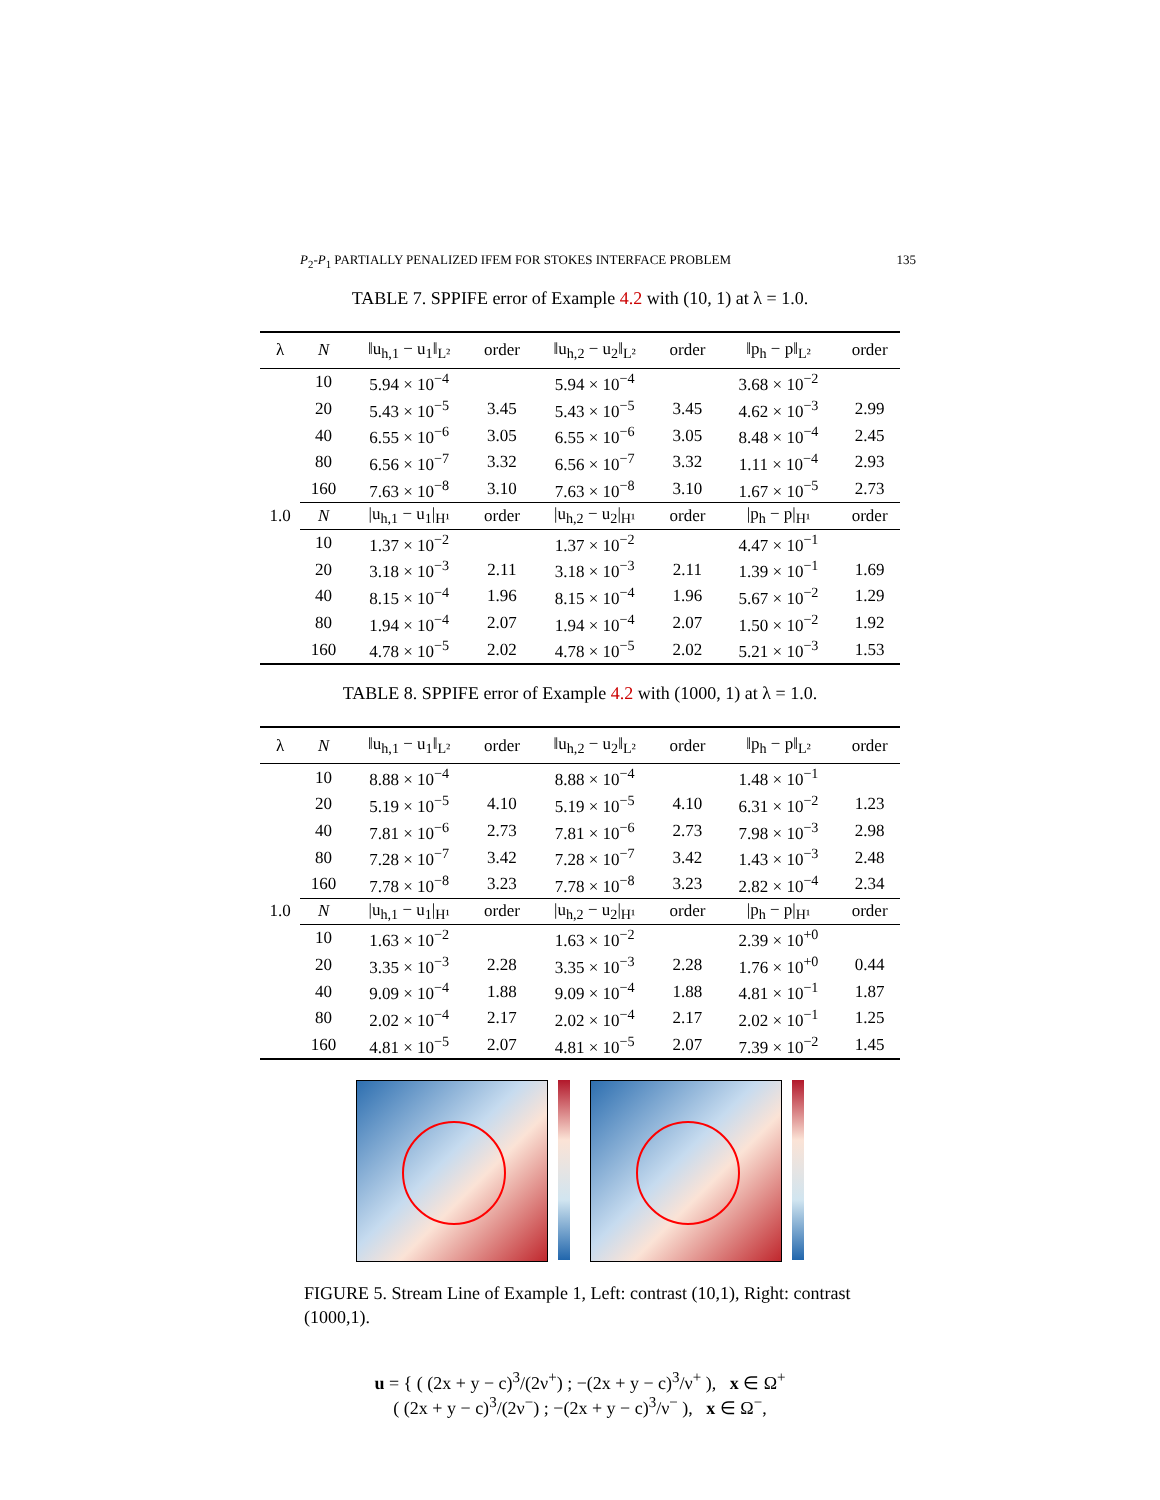P<sub>2</sub>-P<sub>1</sub> PARTIALLY PENALIZED IFEM FOR STOKES INTERFACE PROBLEM 135
TABLE 7. SPPIFE error of Example 4.2 with (10, 1) at λ = 1.0.
| λ | N | ‖u<sub>h,1</sub> − u<sub>1</sub>‖<sub>L²</sub> | order | ‖u<sub>h,2</sub> − u<sub>2</sub>‖<sub>L²</sub> | order | ‖p<sub>h</sub> − p‖<sub>L²</sub> | order |
| --- | --- | --- | --- | --- | --- | --- | --- |
| 1.0 | 10 | 5.94 × 10<sup>−4</sup> | | 5.94 × 10<sup>−4</sup> | | 3.68 × 10<sup>−2</sup> | |
| | 20 | 5.43 × 10<sup>−5</sup> | 3.45 | 5.43 × 10<sup>−5</sup> | 3.45 | 4.62 × 10<sup>−3</sup> | 2.99 |
| | 40 | 6.55 × 10<sup>−6</sup> | 3.05 | 6.55 × 10<sup>−6</sup> | 3.05 | 8.48 × 10<sup>−4</sup> | 2.45 |
| | 80 | 6.56 × 10<sup>−7</sup> | 3.32 | 6.56 × 10<sup>−7</sup> | 3.32 | 1.11 × 10<sup>−4</sup> | 2.93 |
| | 160 | 7.63 × 10<sup>−8</sup> | 3.10 | 7.63 × 10<sup>−8</sup> | 3.10 | 1.67 × 10<sup>−5</sup> | 2.73 |
| | N | /u<sub>h,1</sub> − u<sub>1</sub>/<sub>H¹</sub> | order | /u<sub>h,2</sub> − u<sub>2</sub>/<sub>H¹</sub> | order | /p<sub>h</sub> − p/<sub>H¹</sub> | order |
| | 10 | 1.37 × 10<sup>−2</sup> | | 1.37 × 10<sup>−2</sup> | | 4.47 × 10<sup>−1</sup> | |
| | 20 | 3.18 × 10<sup>−3</sup> | 2.11 | 3.18 × 10<sup>−3</sup> | 2.11 | 1.39 × 10<sup>−1</sup> | 1.69 |
| | 40 | 8.15 × 10<sup>−4</sup> | 1.96 | 8.15 × 10<sup>−4</sup> | 1.96 | 5.67 × 10<sup>−2</sup> | 1.29 |
| | 80 | 1.94 × 10<sup>−4</sup> | 2.07 | 1.94 × 10<sup>−4</sup> | 2.07 | 1.50 × 10<sup>−2</sup> | 1.92 |
| | 160 | 4.78 × 10<sup>−5</sup> | 2.02 | 4.78 × 10<sup>−5</sup> | 2.02 | 5.21 × 10<sup>−3</sup> | 1.53 |
TABLE 8. SPPIFE error of Example 4.2 with (1000, 1) at λ = 1.0.
| λ | N | ‖u<sub>h,1</sub> − u<sub>1</sub>‖<sub>L²</sub> | order | ‖u<sub>h,2</sub> − u<sub>2</sub>‖<sub>L²</sub> | order | ‖p<sub>h</sub> − p‖<sub>L²</sub> | order |
| --- | --- | --- | --- | --- | --- | --- | --- |
| 1.0 | 10 | 8.88 × 10<sup>−4</sup> | | 8.88 × 10<sup>−4</sup> | | 1.48 × 10<sup>−1</sup> | |
| | 20 | 5.19 × 10<sup>−5</sup> | 4.10 | 5.19 × 10<sup>−5</sup> | 4.10 | 6.31 × 10<sup>−2</sup> | 1.23 |
| | 40 | 7.81 × 10<sup>−6</sup> | 2.73 | 7.81 × 10<sup>−6</sup> | 2.73 | 7.98 × 10<sup>−3</sup> | 2.98 |
| | 80 | 7.28 × 10<sup>−7</sup> | 3.42 | 7.28 × 10<sup>−7</sup> | 3.42 | 1.43 × 10<sup>−3</sup> | 2.48 |
| | 160 | 7.78 × 10<sup>−8</sup> | 3.23 | 7.78 × 10<sup>−8</sup> | 3.23 | 2.82 × 10<sup>−4</sup> | 2.34 |
| | N | /u<sub>h,1</sub> − u<sub>1</sub>/<sub>H¹</sub> | order | /u<sub>h,2</sub> − u<sub>2</sub>/<sub>H¹</sub> | order | /p<sub>h</sub> − p/<sub>H¹</sub> | order |
| | 10 | 1.63 × 10<sup>−2</sup> | | 1.63 × 10<sup>−2</sup> | | 2.39 × 10<sup>+0</sup> | |
| | 20 | 3.35 × 10<sup>−3</sup> | 2.28 | 3.35 × 10<sup>−3</sup> | 2.28 | 1.76 × 10<sup>+0</sup> | 0.44 |
| | 40 | 9.09 × 10<sup>−4</sup> | 1.88 | 9.09 × 10<sup>−4</sup> | 1.88 | 4.81 × 10<sup>−1</sup> | 1.87 |
| | 80 | 2.02 × 10<sup>−4</sup> | 2.17 | 2.02 × 10<sup>−4</sup> | 2.17 | 2.02 × 10<sup>−1</sup> | 1.25 |
| | 160 | 4.81 × 10<sup>−5</sup> | 2.07 | 4.81 × 10<sup>−5</sup> | 2.07 | 7.39 × 10<sup>−2</sup> | 1.45 |
FIGURE 5. Stream Line of Example 1, Left: contrast (10,1), Right: contrast (1000,1).
u = { ( (2x + y − c)<sup>3</sup>/(2ν<sup>+</sup>) ; −(2x + y − c)<sup>3</sup>/ν<sup>+</sup> ), x ∈ Ω<sup>+</sup>
( (2x + y − c)<sup>3</sup>/(2ν<sup>−</sup>) ; −(2x + y − c)<sup>3</sup>/ν<sup>−</sup> ), x ∈ Ω<sup>−</sup>,